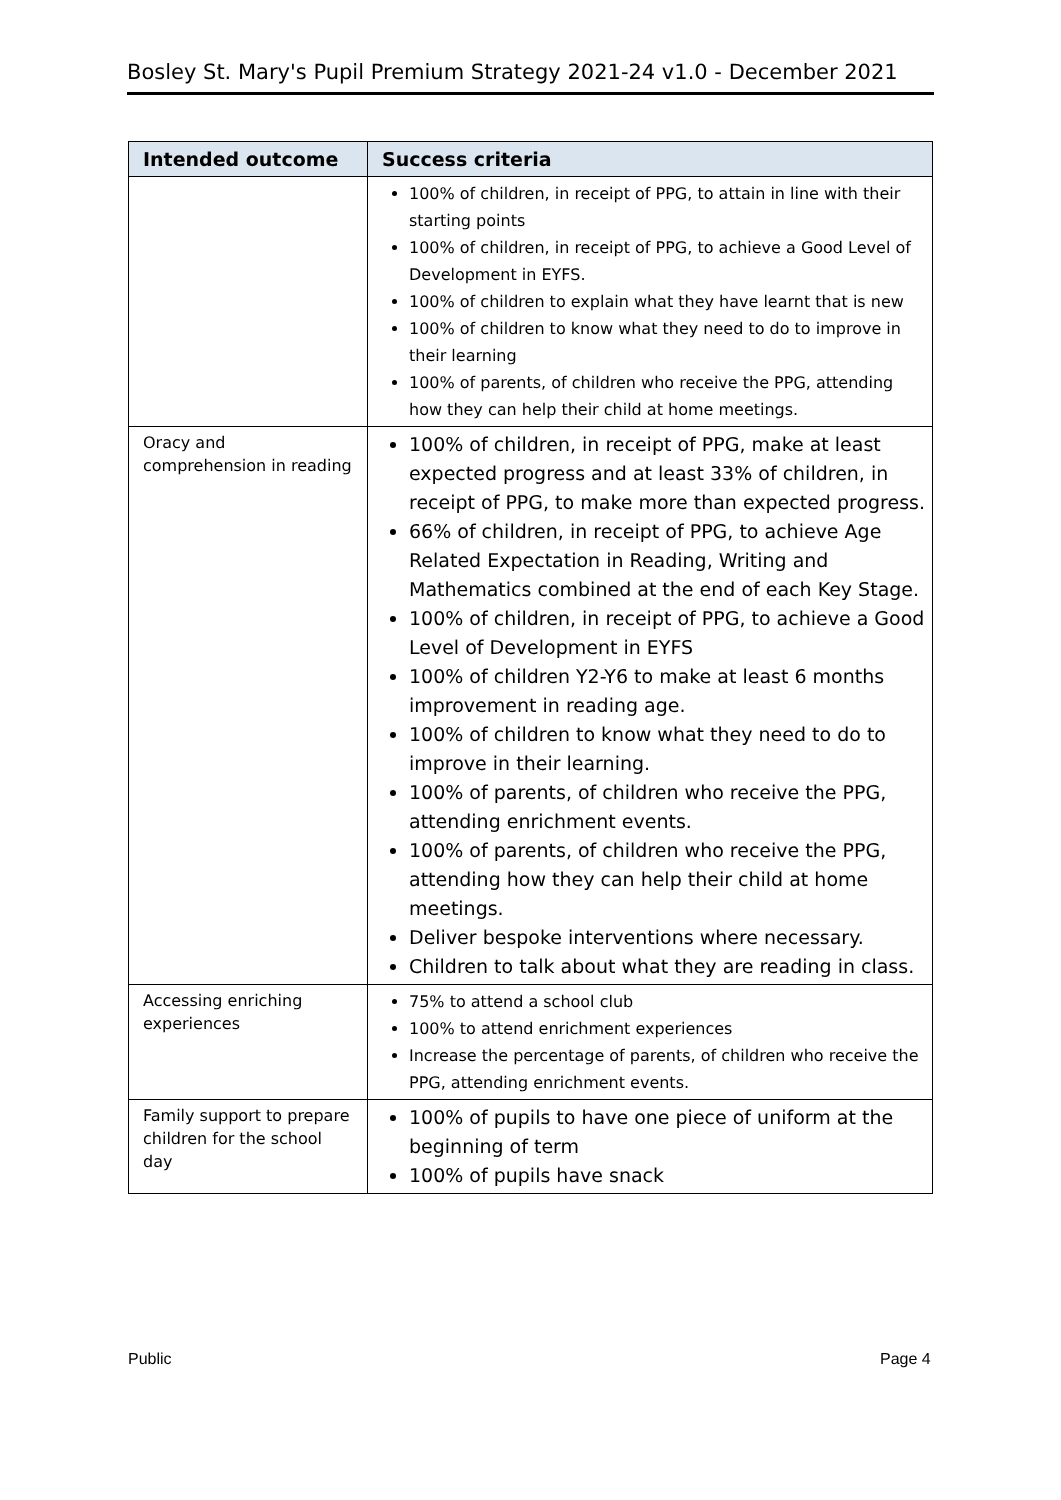Bosley St. Mary's Pupil Premium Strategy 2021-24 v1.0 - December 2021
| Intended outcome | Success criteria |
| --- | --- |
| | 100% of children, in receipt of PPG, to attain in line with their starting points 100% of children, in receipt of PPG, to achieve a Good Level of Development in EYFS. 100% of children to explain what they have learnt that is new 100% of children to know what they need to do to improve in their learning 100% of parents, of children who receive the PPG, attending how they can help their child at home meetings. |
| Oracy and comprehension in reading | 100% of children, in receipt of PPG, make at least expected progress and at least 33% of children, in receipt of PPG, to make more than expected progress. 66% of children, in receipt of PPG, to achieve Age Related Expectation in Reading, Writing and Mathematics combined at the end of each Key Stage. 100% of children, in receipt of PPG, to achieve a Good Level of Development in EYFS 100% of children Y2-Y6 to make at least 6 months improvement in reading age. 100% of children to know what they need to do to improve in their learning. 100% of parents, of children who receive the PPG, attending enrichment events. 100% of parents, of children who receive the PPG, attending how they can help their child at home meetings. Deliver bespoke interventions where necessary. Children to talk about what they are reading in class. |
| Accessing enriching experiences | 75% to attend a school club 100% to attend enrichment experiences Increase the percentage of parents, of children who receive the PPG, attending enrichment events. |
| Family support to prepare children for the school day | 100% of pupils to have one piece of uniform at the beginning of term 100% of pupils have snack |
Public Page 4